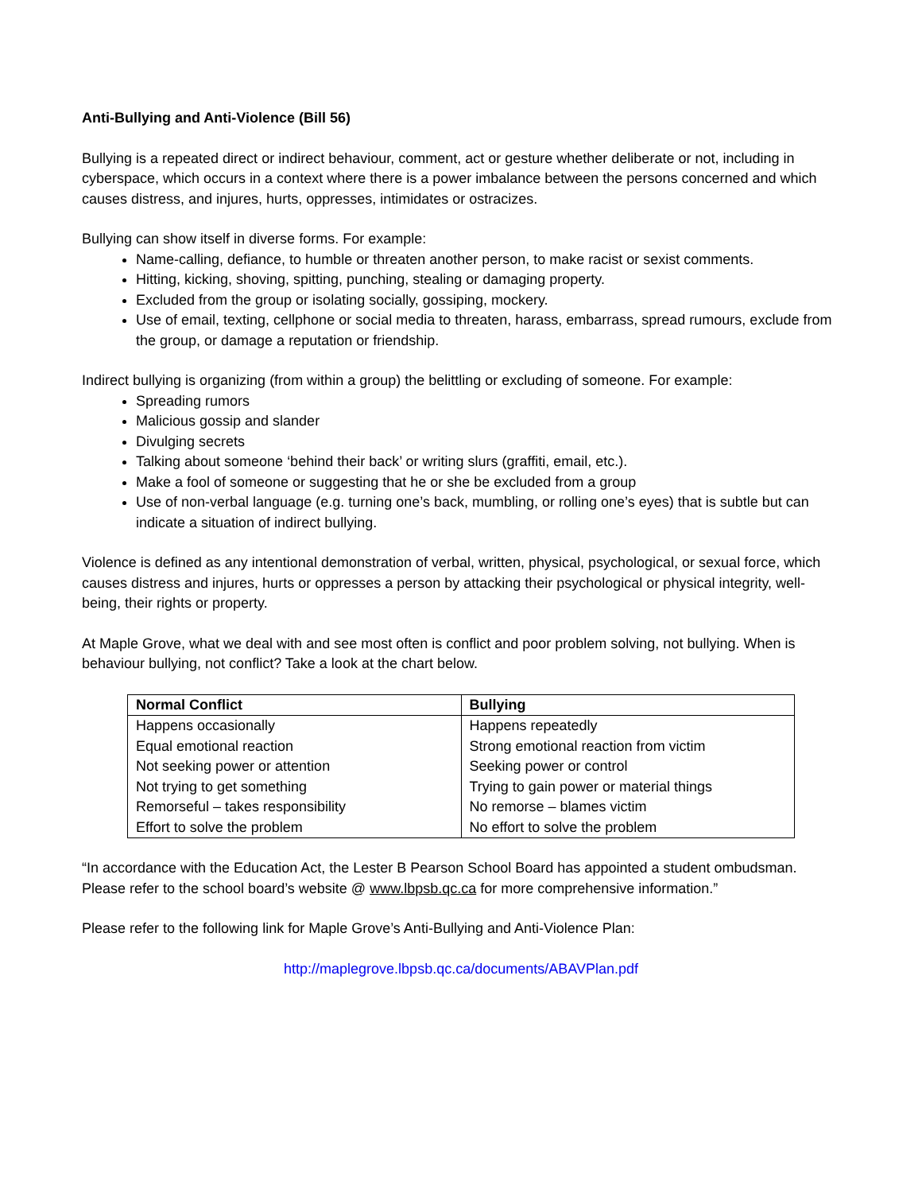Anti-Bullying and Anti-Violence (Bill 56)
Bullying is a repeated direct or indirect behaviour, comment, act or gesture whether deliberate or not, including in cyberspace, which occurs in a context where there is a power imbalance between the persons concerned and which causes distress, and injures, hurts, oppresses, intimidates or ostracizes.
Bullying can show itself in diverse forms. For example:
Name-calling, defiance, to humble or threaten another person, to make racist or sexist comments.
Hitting, kicking, shoving, spitting, punching, stealing or damaging property.
Excluded from the group or isolating socially, gossiping, mockery.
Use of email, texting, cellphone or social media to threaten, harass, embarrass, spread rumours, exclude from the group, or damage a reputation or friendship.
Indirect bullying is organizing (from within a group) the belittling or excluding of someone. For example:
Spreading rumors
Malicious gossip and slander
Divulging secrets
Talking about someone ‘behind their back’ or writing slurs (graffiti, email, etc.).
Make a fool of someone or suggesting that he or she be excluded from a group
Use of non-verbal language (e.g. turning one’s back, mumbling, or rolling one’s eyes) that is subtle but can indicate a situation of indirect bullying.
Violence is defined as any intentional demonstration of verbal, written, physical, psychological, or sexual force, which causes distress and injures, hurts or oppresses a person by attacking their psychological or physical integrity, well-being, their rights or property.
At Maple Grove, what we deal with and see most often is conflict and poor problem solving, not bullying. When is behaviour bullying, not conflict? Take a look at the chart below.
| Normal Conflict | Bullying |
| --- | --- |
| Happens occasionally | Happens repeatedly |
| Equal emotional reaction | Strong emotional reaction from victim |
| Not seeking power or attention | Seeking power or control |
| Not trying to get something | Trying to gain power or material things |
| Remorseful – takes responsibility | No remorse – blames victim |
| Effort to solve the problem | No effort to solve the problem |
“In accordance with the Education Act, the Lester B Pearson School Board has appointed a student ombudsman. Please refer to the school board’s website @ www.lbpsb.qc.ca for more comprehensive information.”
Please refer to the following link for Maple Grove’s Anti-Bullying and Anti-Violence Plan:
http://maplegrove.lbpsb.qc.ca/documents/ABAVPlan.pdf